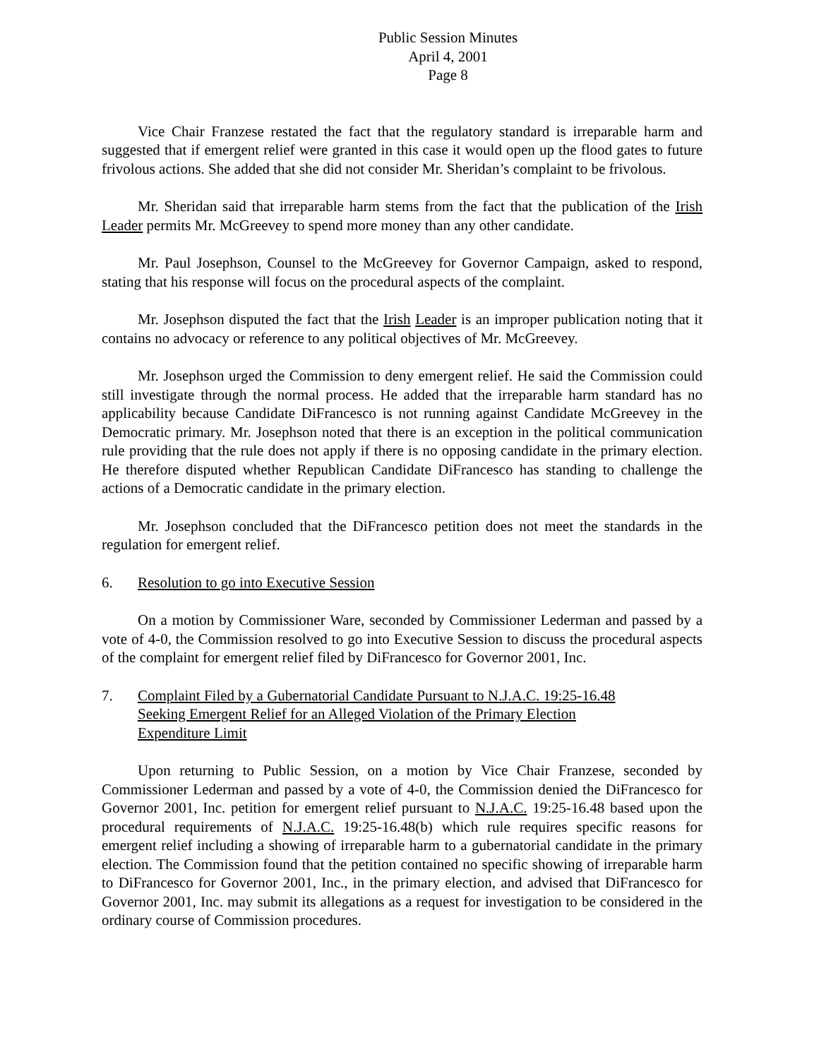Public Session Minutes
April 4, 2001
Page 8
Vice Chair Franzese restated the fact that the regulatory standard is irreparable harm and suggested that if emergent relief were granted in this case it would open up the flood gates to future frivolous actions. She added that she did not consider Mr. Sheridan’s complaint to be frivolous.
Mr. Sheridan said that irreparable harm stems from the fact that the publication of the Irish Leader permits Mr. McGreevey to spend more money than any other candidate.
Mr. Paul Josephson, Counsel to the McGreevey for Governor Campaign, asked to respond, stating that his response will focus on the procedural aspects of the complaint.
Mr. Josephson disputed the fact that the Irish Leader is an improper publication noting that it contains no advocacy or reference to any political objectives of Mr. McGreevey.
Mr. Josephson urged the Commission to deny emergent relief. He said the Commission could still investigate through the normal process. He added that the irreparable harm standard has no applicability because Candidate DiFrancesco is not running against Candidate McGreevey in the Democratic primary. Mr. Josephson noted that there is an exception in the political communication rule providing that the rule does not apply if there is no opposing candidate in the primary election. He therefore disputed whether Republican Candidate DiFrancesco has standing to challenge the actions of a Democratic candidate in the primary election.
Mr. Josephson concluded that the DiFrancesco petition does not meet the standards in the regulation for emergent relief.
6. Resolution to go into Executive Session
On a motion by Commissioner Ware, seconded by Commissioner Lederman and passed by a vote of 4-0, the Commission resolved to go into Executive Session to discuss the procedural aspects of the complaint for emergent relief filed by DiFrancesco for Governor 2001, Inc.
7. Complaint Filed by a Gubernatorial Candidate Pursuant to N.J.A.C. 19:25-16.48
Seeking Emergent Relief for an Alleged Violation of the Primary Election
Expenditure Limit
Upon returning to Public Session, on a motion by Vice Chair Franzese, seconded by Commissioner Lederman and passed by a vote of 4-0, the Commission denied the DiFrancesco for Governor 2001, Inc. petition for emergent relief pursuant to N.J.A.C. 19:25-16.48 based upon the procedural requirements of N.J.A.C. 19:25-16.48(b) which rule requires specific reasons for emergent relief including a showing of irreparable harm to a gubernatorial candidate in the primary election. The Commission found that the petition contained no specific showing of irreparable harm to DiFrancesco for Governor 2001, Inc., in the primary election, and advised that DiFrancesco for Governor 2001, Inc. may submit its allegations as a request for investigation to be considered in the ordinary course of Commission procedures.